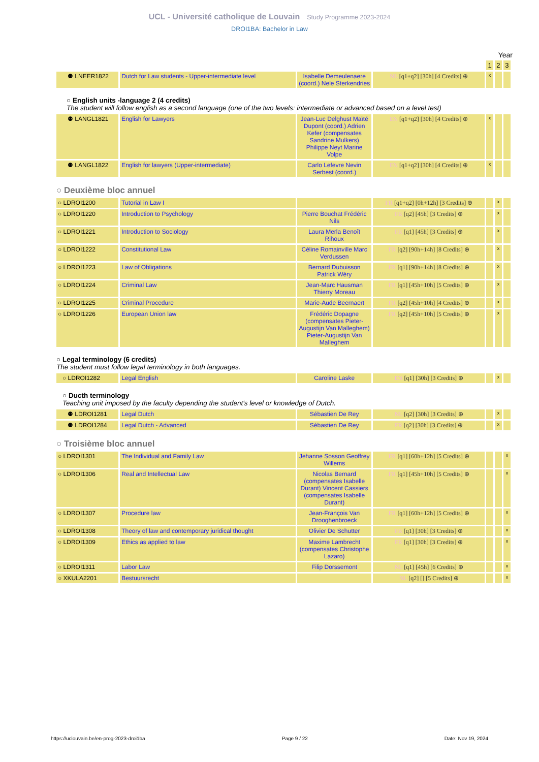UCL - Université catholique de Louvain Study Programme 2023-2024
DROI1BA: Bachelor in Law
Year
| | | | | 1 | 2 | 3 |
| ⚉ LNEER1822 | Dutch for Law students - Upper-intermediate level | Isabelle Demeulenaere (coord.) Nele Sterkendries | NL [q1+q2] [30h] [4 Credits] ⊕ | x | | |
| ○ English units -language 2 (4 credits) The student will follow english as a second language (one of the two levels: intermediate or advanced based on a level test) | | | | | | |
| ⚉ LANGL1821 | English for Lawyers | Jean-Luc Delghust Maïté Dupont (coord.) Adrien Kefer (compensates Sandrine Mulkers) Philippe Neyt Marine Volpe | EN [q1+q2] [30h] [4 Credits] ⊕ | x | | |
| ⚉ LANGL1822 | English for lawyers (Upper-intermediate) | Carlo Lefevre Nevin Serbest (coord.) | EN [q1+q2] [30h] [4 Credits] ⊕ | x | | |
| ○ Deuxième bloc annuel | | | | | | |
| ○ LDROI1200 | Tutorial in Law I | | FR [q1+q2] [0h+12h] [3 Credits] ⊕ | | x | |
| ○ LDROI1220 | Introduction to Psychology | Pierre Bouchat Frédéric Nils | FR [q2] [45h] [3 Credits] ⊕ | | x | |
| ○ LDROI1221 | Introduction to Sociology | Laura Merla Benoît Rihoux | FR [q1] [45h] [3 Credits] ⊕ | | x | |
| ○ LDROI1222 | Constitutional Law | Céline Romainville Marc Verdussen | FR [q2] [90h+14h] [8 Credits] ⊕ | | x | |
| ○ LDROI1223 | Law of Obligations | Bernard Dubuisson Patrick Wéry | FR [q1] [90h+14h] [8 Credits] ⊕ | | x | |
| ○ LDROI1224 | Criminal Law | Jean-Marc Hausman Thierry Moreau | FR [q1] [45h+10h] [5 Credits] ⊕ | | x | |
| ○ LDROI1225 | Criminal Procedure | Marie-Aude Beernaert | FR [q2] [45h+10h] [4 Credits] ⊕ | | x | |
| ○ LDROI1226 | European Union law | Frédéric Dopagne (compensates Pieter-Augustijn Van Malleghem) Pieter-Augustijn Van Malleghem | FR [q2] [45h+10h] [5 Credits] ⊕ | | x | |
| ○ Legal terminology (6 credits) The student must follow legal terminology in both languages. | | | | | | |
| ○ LDROI1282 | Legal English | Caroline Laske | EN [q1] [30h] [3 Credits] ⊕ | | x | |
| ○ Ducth terminology Teaching unit imposed by the faculty depending the student's level or knowledge of Dutch. | | | | | | |
| ⚉ LDROI1281 | Legal Dutch | Sébastien De Rey | NL [q2] [30h] [3 Credits] ⊕ | | x | |
| ⚉ LDROI1284 | Legal Dutch - Advanced | Sébastien De Rey | FR [q2] [30h] [3 Credits] ⊕ | | x | |
| ○ Troisième bloc annuel | | | | | | |
| ○ LDROI1301 | The Individual and Family Law | Jehanne Sosson Geoffrey Willems | FR [q1] [60h+12h] [5 Credits] ⊕ | | | x |
| ○ LDROI1306 | Real and Intellectual Law | Nicolas Bernard (compensates Isabelle Durant) Vincent Cassiers (compensates Isabelle Durant) | FR [q1] [45h+10h] [5 Credits] ⊕ | | | x |
| ○ LDROI1307 | Procedure law | Jean-François Van Drooghenbroeck | FR [q1] [60h+12h] [5 Credits] ⊕ | | | x |
| ○ LDROI1308 | Theory of law and contemporary juridical thought | Olivier De Schutter | FR [q1] [30h] [3 Credits] ⊕ | | | x |
| ○ LDROI1309 | Ethics as applied to law | Maxime Lambrecht (compensates Christophe Lazaro) | FR [q1] [30h] [3 Credits] ⊕ | | | x |
| ○ LDROI1311 | Labor Law | Filip Dorssemont | NL [q1] [45h] [6 Credits] ⊕ | | | x |
| ○ XKULA2201 | Bestuursrecht | | NL [q2] [] [5 Credits] ⊕ | | | x |
https://uclouvain.be/en-prog-2023-droi1ba Page 9 / 22 Date: Nov 19, 2024